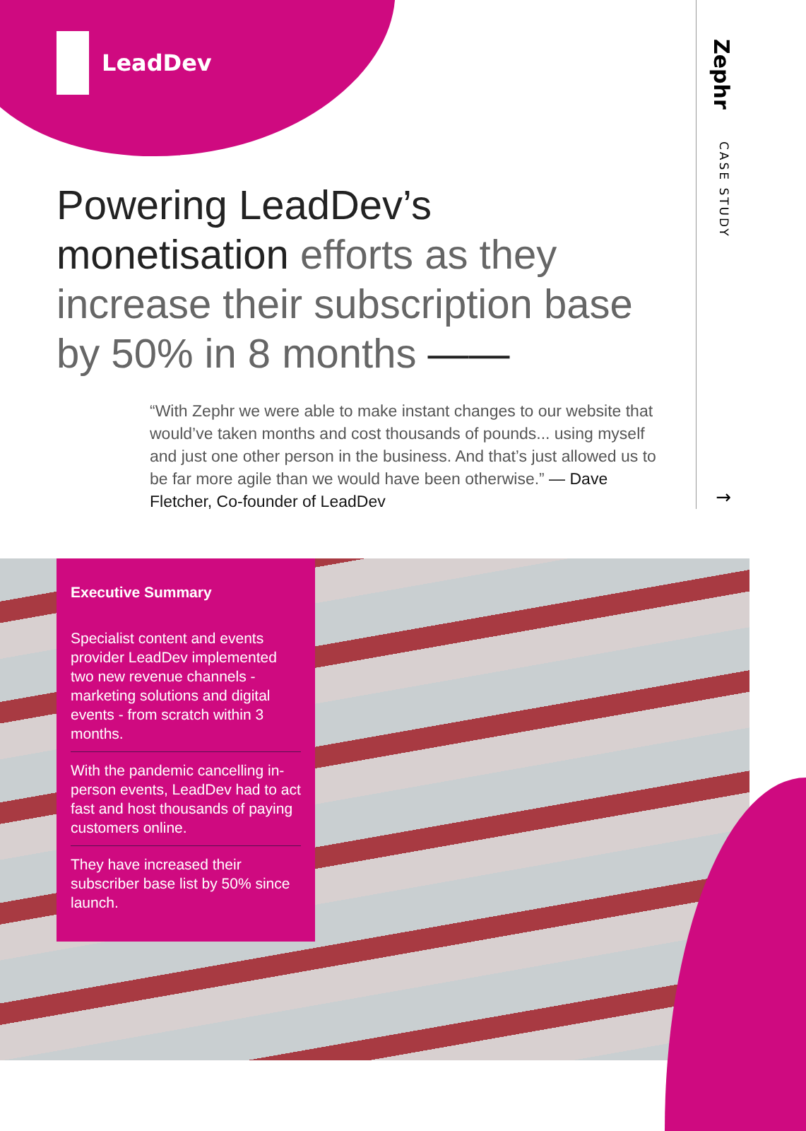LeadDev
Powering LeadDev’s monetisation efforts as they increase their subscription base by 50% in 8 months ——
“With Zephr we were able to make instant changes to our website that would’ve taken months and cost thousands of pounds... using myself and just one other person in the business. And that’s just allowed us to be far more agile than we would have been otherwise.” — Dave Fletcher, Co-founder of LeadDev
Zephr
CASE STUDY
→
Executive Summary
Specialist content and events provider LeadDev implemented two new revenue channels - marketing solutions and digital events - from scratch within 3 months.
With the pandemic cancelling in-person events, LeadDev had to act fast and host thousands of paying customers online.
They have increased their subscriber base list by 50% since launch.